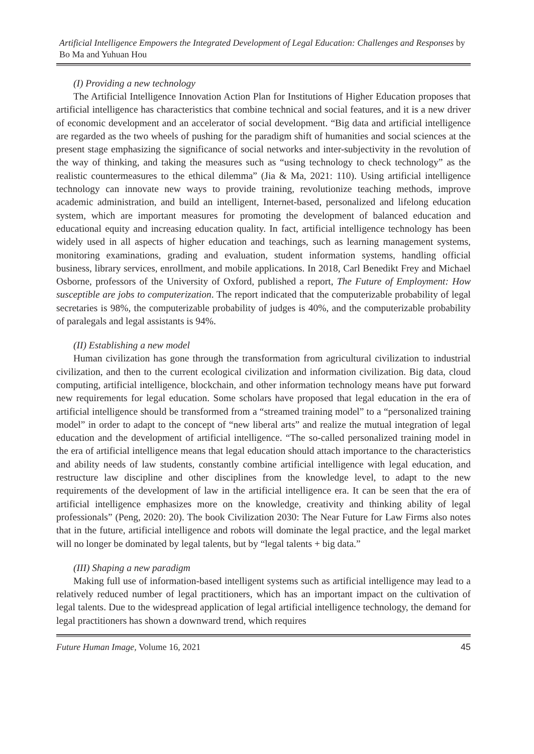Artificial Intelligence Empowers the Integrated Development of Legal Education: Challenges and Responses by Bo Ma and Yuhuan Hou
(I) Providing a new technology
The Artificial Intelligence Innovation Action Plan for Institutions of Higher Education proposes that artificial intelligence has characteristics that combine technical and social features, and it is a new driver of economic development and an accelerator of social development. “Big data and artificial intelligence are regarded as the two wheels of pushing for the paradigm shift of humanities and social sciences at the present stage emphasizing the significance of social networks and inter-subjectivity in the revolution of the way of thinking, and taking the measures such as “using technology to check technology” as the realistic countermeasures to the ethical dilemma” (Jia & Ma, 2021: 110). Using artificial intelligence technology can innovate new ways to provide training, revolutionize teaching methods, improve academic administration, and build an intelligent, Internet-based, personalized and lifelong education system, which are important measures for promoting the development of balanced education and educational equity and increasing education quality. In fact, artificial intelligence technology has been widely used in all aspects of higher education and teachings, such as learning management systems, monitoring examinations, grading and evaluation, student information systems, handling official business, library services, enrollment, and mobile applications. In 2018, Carl Benedikt Frey and Michael Osborne, professors of the University of Oxford, published a report, The Future of Employment: How susceptible are jobs to computerization. The report indicated that the computerizable probability of legal secretaries is 98%, the computerizable probability of judges is 40%, and the computerizable probability of paralegals and legal assistants is 94%.
(II) Establishing a new model
Human civilization has gone through the transformation from agricultural civilization to industrial civilization, and then to the current ecological civilization and information civilization. Big data, cloud computing, artificial intelligence, blockchain, and other information technology means have put forward new requirements for legal education. Some scholars have proposed that legal education in the era of artificial intelligence should be transformed from a “streamed training model” to a “personalized training model” in order to adapt to the concept of “new liberal arts” and realize the mutual integration of legal education and the development of artificial intelligence. “The so-called personalized training model in the era of artificial intelligence means that legal education should attach importance to the characteristics and ability needs of law students, constantly combine artificial intelligence with legal education, and restructure law discipline and other disciplines from the knowledge level, to adapt to the new requirements of the development of law in the artificial intelligence era. It can be seen that the era of artificial intelligence emphasizes more on the knowledge, creativity and thinking ability of legal professionals” (Peng, 2020: 20). The book Civilization 2030: The Near Future for Law Firms also notes that in the future, artificial intelligence and robots will dominate the legal practice, and the legal market will no longer be dominated by legal talents, but by “legal talents + big data.”
(III) Shaping a new paradigm
Making full use of information-based intelligent systems such as artificial intelligence may lead to a relatively reduced number of legal practitioners, which has an important impact on the cultivation of legal talents. Due to the widespread application of legal artificial intelligence technology, the demand for legal practitioners has shown a downward trend, which requires
Future Human Image, Volume 16, 2021 45